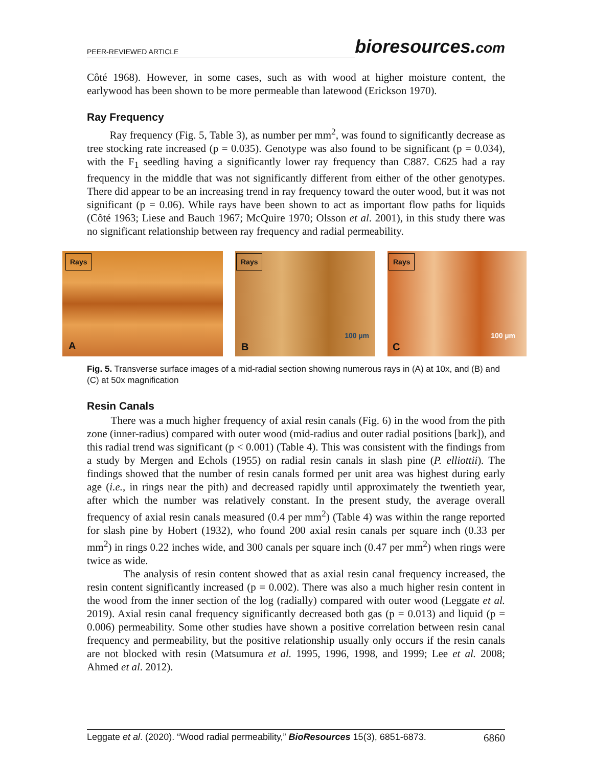PEER-REVIEWED ARTICLE
bioresources.com
Côté 1968). However, in some cases, such as with wood at higher moisture content, the earlywood has been shown to be more permeable than latewood (Erickson 1970).
Ray Frequency
Ray frequency (Fig. 5, Table 3), as number per mm<sup>2</sup>, was found to significantly decrease as tree stocking rate increased (p = 0.035). Genotype was also found to be significant (p = 0.034), with the F<sub>1</sub> seedling having a significantly lower ray frequency than C887. C625 had a ray frequency in the middle that was not significantly different from either of the other genotypes. There did appear to be an increasing trend in ray frequency toward the outer wood, but it was not significant (p = 0.06). While rays have been shown to act as important flow paths for liquids (Côté 1963; Liese and Bauch 1967; McQuire 1970; Olsson et al. 2001), in this study there was no significant relationship between ray frequency and radial permeability.
Rays
A
Rays
100 µm
B
Rays
100 µm
C
Fig. 5. Transverse surface images of a mid-radial section showing numerous rays in (A) at 10x, and (B) and (C) at 50x magnification
Resin Canals
There was a much higher frequency of axial resin canals (Fig. 6) in the wood from the pith zone (inner-radius) compared with outer wood (mid-radius and outer radial positions [bark]), and this radial trend was significant (p < 0.001) (Table 4). This was consistent with the findings from a study by Mergen and Echols (1955) on radial resin canals in slash pine (P. elliottii). The findings showed that the number of resin canals formed per unit area was highest during early age (i.e., in rings near the pith) and decreased rapidly until approximately the twentieth year, after which the number was relatively constant. In the present study, the average overall frequency of axial resin canals measured (0.4 per mm<sup>2</sup>) (Table 4) was within the range reported for slash pine by Hobert (1932), who found 200 axial resin canals per square inch (0.33 per mm<sup>2</sup>) in rings 0.22 inches wide, and 300 canals per square inch (0.47 per mm<sup>2</sup>) when rings were twice as wide.
The analysis of resin content showed that as axial resin canal frequency increased, the resin content significantly increased (p = 0.002). There was also a much higher resin content in the wood from the inner section of the log (radially) compared with outer wood (Leggate et al. 2019). Axial resin canal frequency significantly decreased both gas (p = 0.013) and liquid (p = 0.006) permeability. Some other studies have shown a positive correlation between resin canal frequency and permeability, but the positive relationship usually only occurs if the resin canals are not blocked with resin (Matsumura et al. 1995, 1996, 1998, and 1999; Lee et al. 2008; Ahmed et al. 2012).
Leggate et al. (2020). “Wood radial permeability,” BioResources 15(3), 6851-6873. 6860